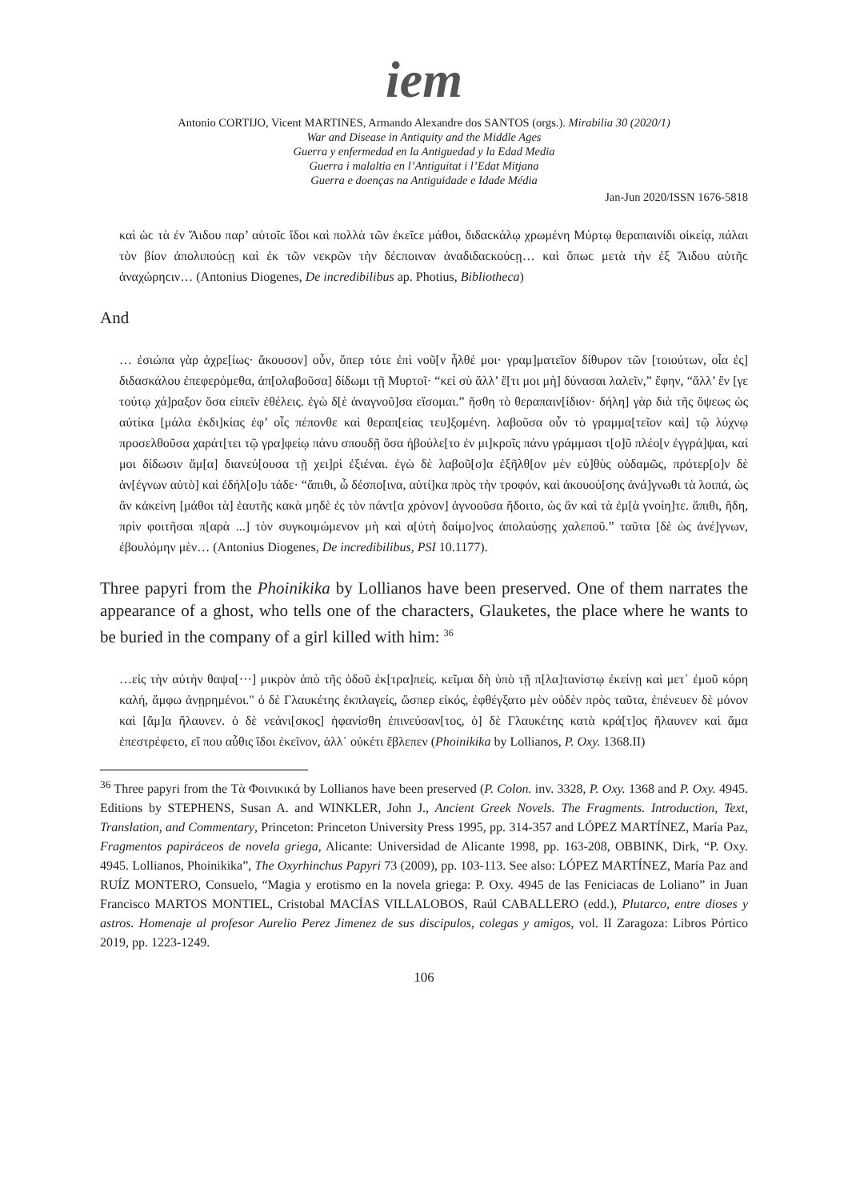iem
Antonio CORTIJO, Vicent MARTINES, Armando Alexandre dos SANTOS (orgs.). Mirabilia 30 (2020/1)
War and Disease in Antiquity and the Middle Ages
Guerra y enfermedad en la Antiguedad y la Edad Media
Guerra i malaltia en l’Antiguitat i l’Edat Mitjana
Guerra e doenças na Antiguidade e Idade Média
Jan-Jun 2020/ISSN 1676-5818
καὶ ὡϲ τὰ ἐν Ἅιδου παρ’ αὐτοῖϲ ἴδοι καὶ πολλὰ τῶν ἐκεῖϲε μάθοι, διδαϲκάλῳ χρωμένη Μύρτῳ θεραπαινίδι οἰκείᾳ, πάλαι τὸν βίον ἀπολιπούϲῃ καὶ ἐκ τῶν νεκρῶν τὴν δέϲποιναν ἀναδιδαϲκούϲῃ… καὶ ὅπωϲ μετὰ τὴν ἐξ Ἅιδου αὐτῆϲ ἀναχώρηϲιν… (Antonius Diogenes, De incredibilibus ap. Photius, Bibliotheca)
And
… ἐσιώπα γὰρ ἀχρε[ίως· ἄκουσον] οὖν, ὅπερ τότε ἐπὶ νοῦ[ν ἦλθέ μοι· γραμ]ματεῖον δίθυρον τῶν [τοιούτων, οἷα ἐς] διδασκάλου ἐπεφερόμεθα, ἀπ[ολαβοῦσα] δίδωμι τῇ Μυρτοῖ· “κεἰ σὺ ἄλλ’ ἔ[τι μοι μὴ] δύνασαι λαλεῖν,” ἔφην, “ἄλλ’ ἔν [γε τούτῳ χά]ραξον ὅσα εἰπεῖν ἐθέλεις. ἐγὼ δ[ὲ ἀναγνοῦ]σα εἴσομαι.” ἥσθη τὸ θεραπαιν[ίδιον· δήλη] γὰρ διὰ τῆς ὄψεως ὡς αὐτίκα [μάλα ἐκδι]κίας ἐφ’ οἷς πέπονθε καὶ θεραπ[είας τευ]ξομένη. λαβοῦσα οὖν τὸ γραμμα[τεῖον καὶ] τῷ λύχνῳ προσελθοῦσα χαράτ[τει τῷ γρα]φείῳ πάνυ σπουδῇ ὅσα ἠβούλε[το ἐν μι]κροῖς πάνυ γράμμασι τ[ο]ῦ πλέο[ν ἐγγρά]ψαι, καί μοι δίδωσιν ἅμ[α] διανεύ[ουσα τῇ χει]ρὶ ἐξιέναι. ἐγὼ δὲ λαβοῦ[σ]α ἐξῆλθ[ον μὲν εὐ]θὺς οὐδαμῶς, πρότερ[ο]ν δὲ ἀν[έγνων αὐτὸ] καὶ ἐδήλ[ο]υ τάδε· “ἄπιθι, ὦ δέσπο[ινα, αὐτί]κα πρὸς τὴν τροφόν, καὶ ἀκουού[σης ἀνά]γνωθι τὰ λοιπά, ὡς ἂν κἀκείνη [μάθοι τὰ] ἑαυτῆς κακὰ μηδὲ ἐς τὸν πάντ[α χρόνον] ἀγνοοῦσα ἥδοιτο, ὡς ἂν καὶ τὰ ἐμ[ὰ γνοίη]τε. ἄπιθι, ἤδη, πρὶν φοιτῆσαι π[αρὰ ...] τὸν συγκοιμώμενον μὴ καὶ α[ὐτὴ δαίμο]νος ἀπολαύσῃς χαλεποῦ.” ταῦτα [δὲ ὡς ἀνέ]γνων, ἐβουλόμην μὲν… (Antonius Diogenes, De incredibilibus, PSI 10.1177).
Three papyri from the Phoinikika by Lollianos have been preserved. One of them narrates the appearance of a ghost, who tells one of the characters, Glauketes, the place where he wants to be buried in the company of a girl killed with him: <sup>36</sup>
…εἰς τὴν αὐτὴν θαψα[···] μικρὸν ἀπὸ τῆς ὁδοῦ ἐκ[τρα]πείς. κεῖμαι δὴ ὑπὸ τῇ π[λα]τανίστῳ ἐκείνῃ καὶ μετ᾽ ἐμοῦ κόρη καλή, ἄμφω ἀνῃρημένοι." ὁ δὲ Γλαυκέτης ἐκπλαγείς, ὥσπερ εἰκός, ἐφθέγξατο μὲν οὐδὲν πρὸς ταῦτα, ἐπένευεν δὲ μόνον καὶ [ἅμ]α ἤλαυνεν. ὁ δὲ νεάνι[σκος] ἠφανίσθη ἐπινεύσαν[τος, ὁ] δὲ Γλαυκέτης κατὰ κρά[τ]ος ἤλαυνεν καὶ ἅμα ἐπεστρέφετο, εἴ που αὖθις ἴδοι ἐκεῖνον, ἀλλ᾽ οὐκέτι ἔβλεπεν (Phoinikika by Lollianos, P. Oxy. 1368.II)
<sup>36</sup> Three papyri from the Τὰ Φοινικικά by Lollianos have been preserved (P. Colon. inv. 3328, P. Oxy. 1368 and P. Oxy. 4945. Editions by STEPHENS, Susan A. and WINKLER, John J., Ancient Greek Novels. The Fragments. Introduction, Text, Translation, and Commentary, Princeton: Princeton University Press 1995, pp. 314-357 and LÓPEZ MARTÍNEZ, María Paz, Fragmentos papiráceos de novela griega, Alicante: Universidad de Alicante 1998, pp. 163-208, OBBINK, Dirk, “P. Oxy. 4945. Lollianos, Phoinikika”, The Oxyrhinchus Papyri 73 (2009), pp. 103-113. See also: LÓPEZ MARTÍNEZ, María Paz and RUÍZ MONTERO, Consuelo, “Magia y erotismo en la novela griega: P. Oxy. 4945 de las Feniciacas de Loliano” in Juan Francisco MARTOS MONTIEL, Cristobal MACÍAS VILLALOBOS, Raúl CABALLERO (edd.), Plutarco, entre dioses y astros. Homenaje al profesor Aurelio Perez Jimenez de sus discipulos, colegas y amigos, vol. II Zaragoza: Libros Pórtico 2019, pp. 1223-1249.
106